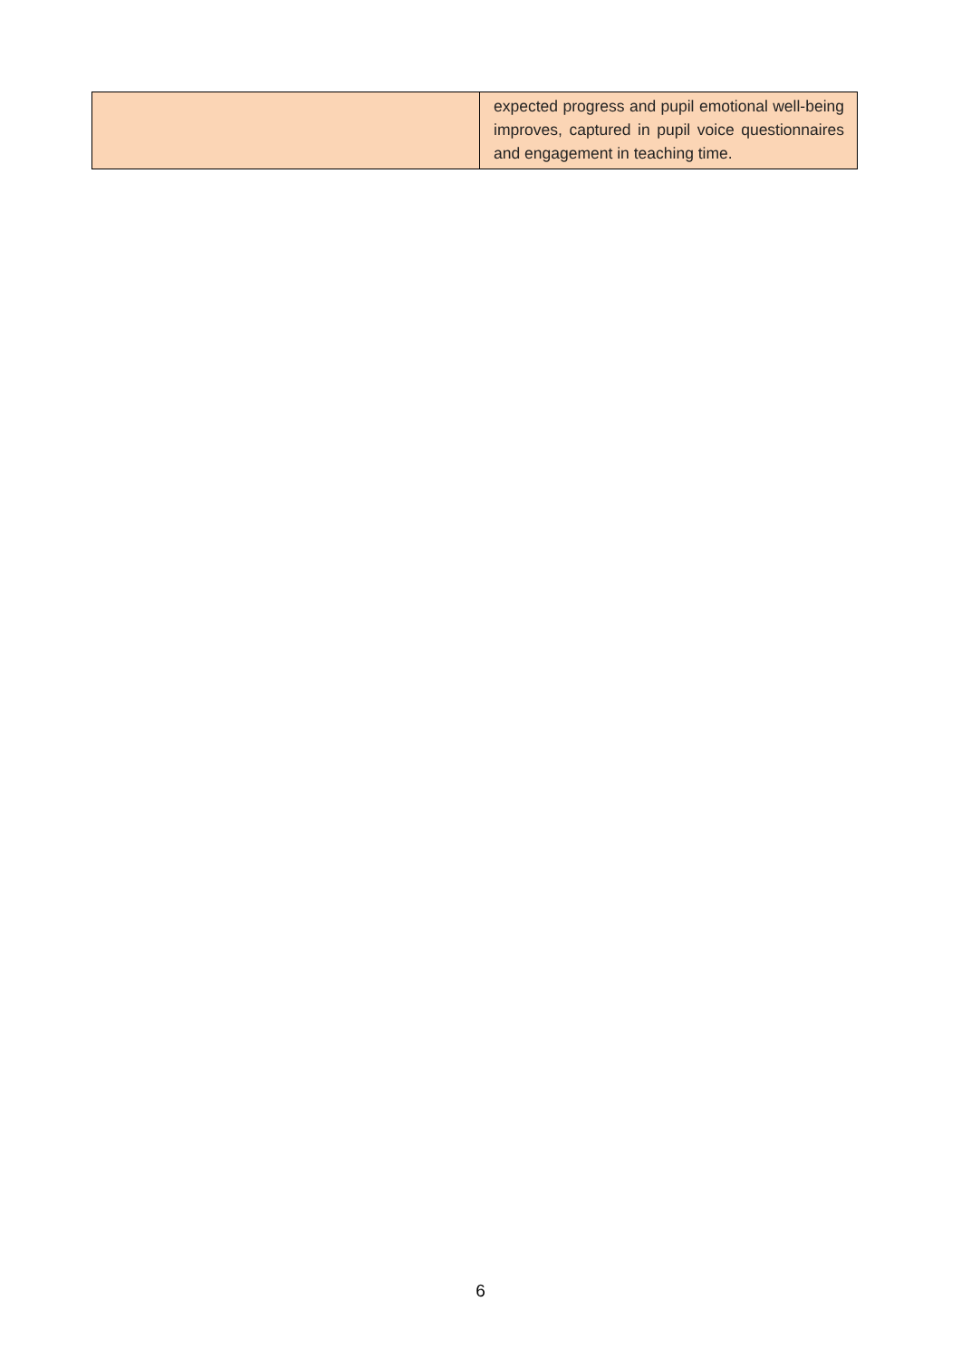| | expected progress and pupil emotional well-being improves, captured in pupil voice questionnaires and engagement in teaching time. |
6